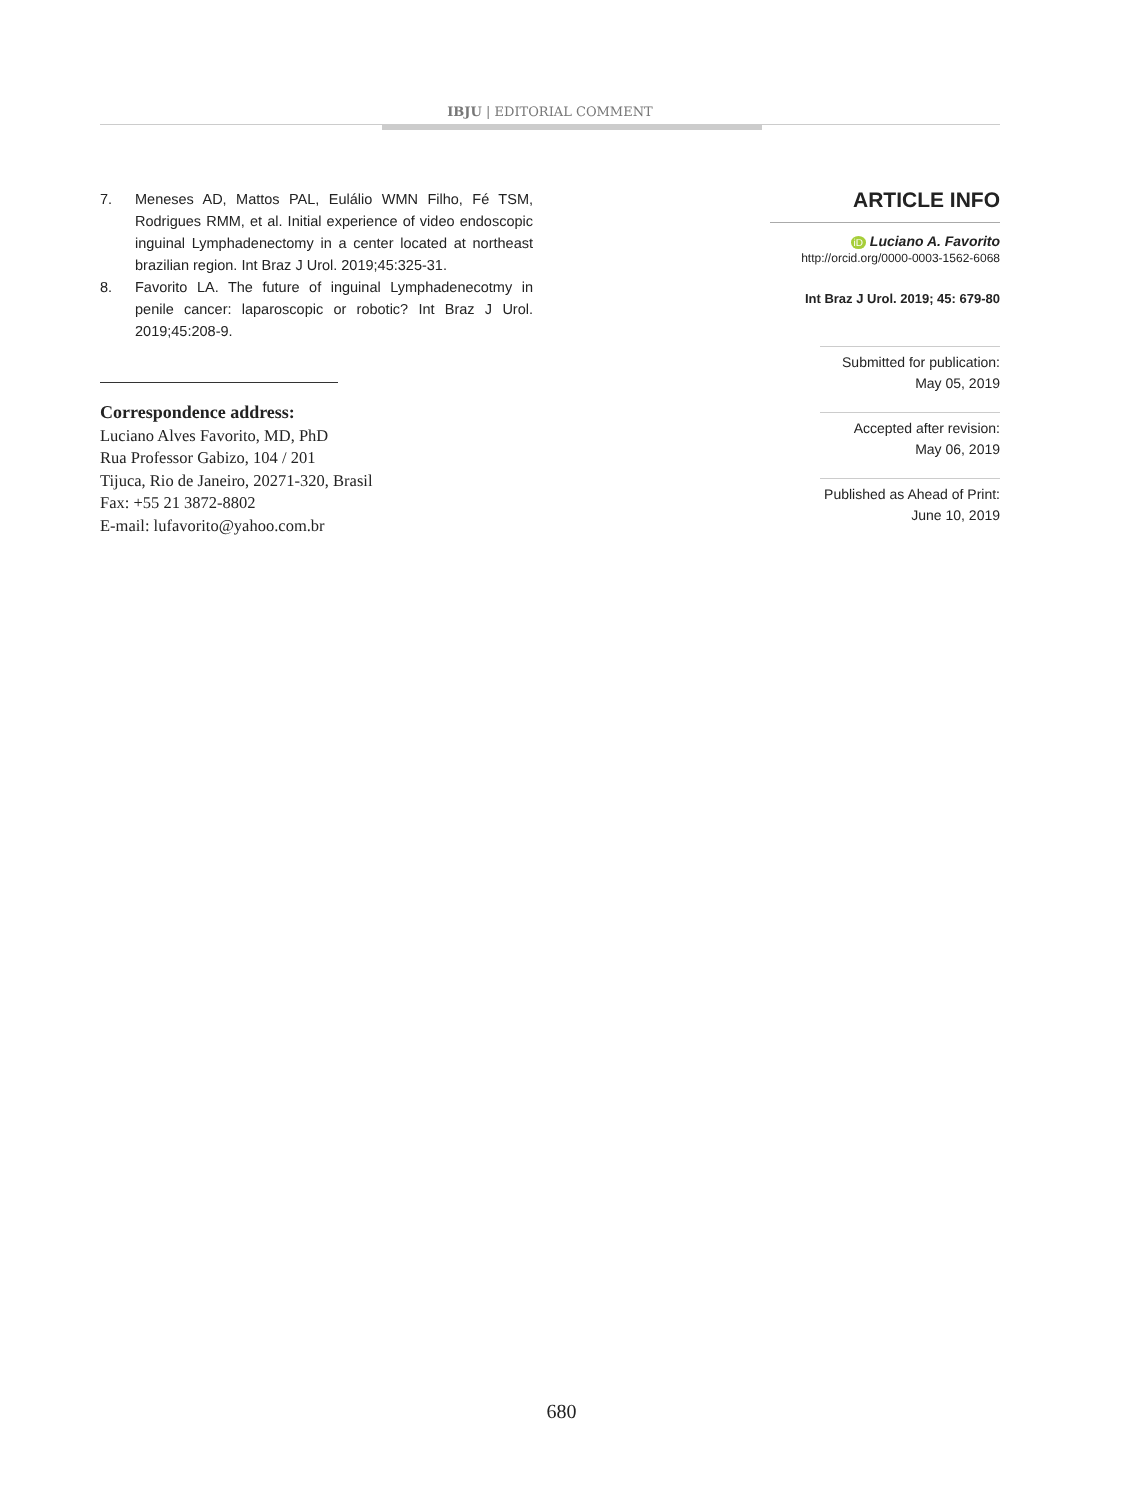IBJU | EDITORIAL COMMENT
7. Meneses AD, Mattos PAL, Eulálio WMN Filho, Fé TSM, Rodrigues RMM, et al. Initial experience of video endoscopic inguinal Lymphadenectomy in a center located at northeast brazilian region. Int Braz J Urol. 2019;45:325-31.
8. Favorito LA. The future of inguinal Lymphadenecotmy in penile cancer: laparoscopic or robotic? Int Braz J Urol. 2019;45:208-9.
Correspondence address:
Luciano Alves Favorito, MD, PhD
Rua Professor Gabizo, 104 / 201
Tijuca, Rio de Janeiro, 20271-320, Brasil
Fax: +55 21 3872-8802
E-mail: lufavorito@yahoo.com.br
ARTICLE INFO
iD Luciano A. Favorito
http://orcid.org/0000-0003-1562-6068
Int Braz J Urol. 2019; 45: 679-80
Submitted for publication:
May 05, 2019
Accepted after revision:
May 06, 2019
Published as Ahead of Print:
June 10, 2019
680